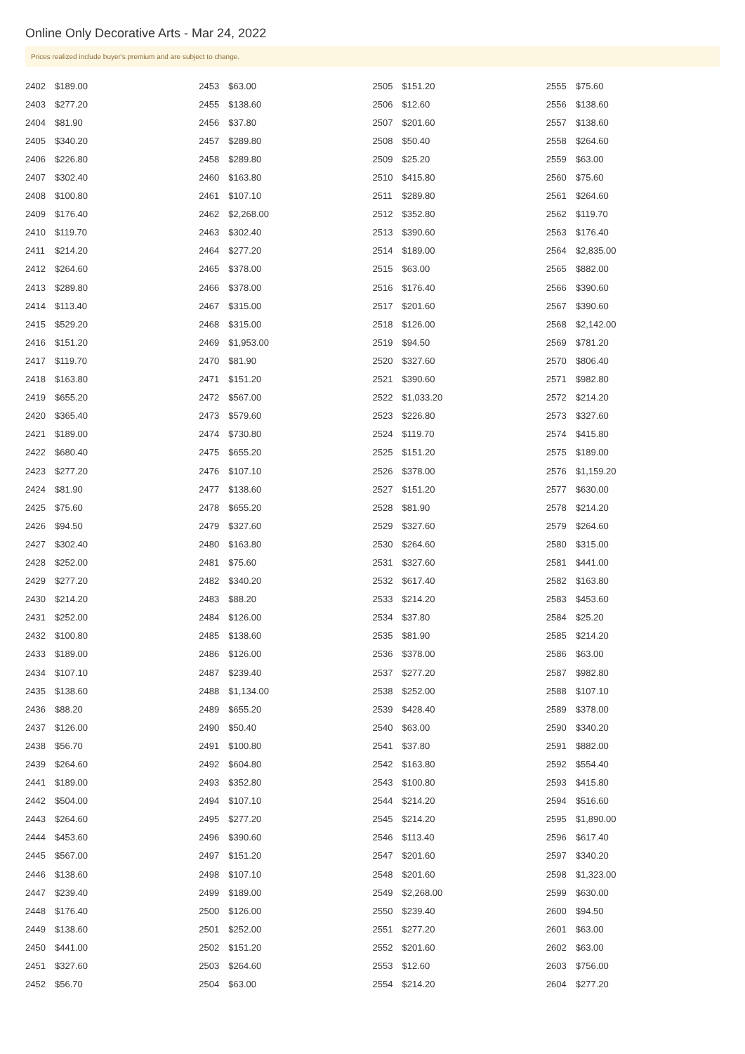Online Only Decorative Arts - Mar 24, 2022
Prices realized include buyer's premium and are subject to change.
| 2402 | $189.00 |
| 2403 | $277.20 |
| 2404 | $81.90 |
| 2405 | $340.20 |
| 2406 | $226.80 |
| 2407 | $302.40 |
| 2408 | $100.80 |
| 2409 | $176.40 |
| 2410 | $119.70 |
| 2411 | $214.20 |
| 2412 | $264.60 |
| 2413 | $289.80 |
| 2414 | $113.40 |
| 2415 | $529.20 |
| 2416 | $151.20 |
| 2417 | $119.70 |
| 2418 | $163.80 |
| 2419 | $655.20 |
| 2420 | $365.40 |
| 2421 | $189.00 |
| 2422 | $680.40 |
| 2423 | $277.20 |
| 2424 | $81.90 |
| 2425 | $75.60 |
| 2426 | $94.50 |
| 2427 | $302.40 |
| 2428 | $252.00 |
| 2429 | $277.20 |
| 2430 | $214.20 |
| 2431 | $252.00 |
| 2432 | $100.80 |
| 2433 | $189.00 |
| 2434 | $107.10 |
| 2435 | $138.60 |
| 2436 | $88.20 |
| 2437 | $126.00 |
| 2438 | $56.70 |
| 2439 | $264.60 |
| 2441 | $189.00 |
| 2442 | $504.00 |
| 2443 | $264.60 |
| 2444 | $453.60 |
| 2445 | $567.00 |
| 2446 | $138.60 |
| 2447 | $239.40 |
| 2448 | $176.40 |
| 2449 | $138.60 |
| 2450 | $441.00 |
| 2451 | $327.60 |
| 2452 | $56.70 |
| 2453 | $63.00 |
| 2455 | $138.60 |
| 2456 | $37.80 |
| 2457 | $289.80 |
| 2458 | $289.80 |
| 2460 | $163.80 |
| 2461 | $107.10 |
| 2462 | $2,268.00 |
| 2463 | $302.40 |
| 2464 | $277.20 |
| 2465 | $378.00 |
| 2466 | $378.00 |
| 2467 | $315.00 |
| 2468 | $315.00 |
| 2469 | $1,953.00 |
| 2470 | $81.90 |
| 2471 | $151.20 |
| 2472 | $567.00 |
| 2473 | $579.60 |
| 2474 | $730.80 |
| 2475 | $655.20 |
| 2476 | $107.10 |
| 2477 | $138.60 |
| 2478 | $655.20 |
| 2479 | $327.60 |
| 2480 | $163.80 |
| 2481 | $75.60 |
| 2482 | $340.20 |
| 2483 | $88.20 |
| 2484 | $126.00 |
| 2485 | $138.60 |
| 2486 | $126.00 |
| 2487 | $239.40 |
| 2488 | $1,134.00 |
| 2489 | $655.20 |
| 2490 | $50.40 |
| 2491 | $100.80 |
| 2492 | $604.80 |
| 2493 | $352.80 |
| 2494 | $107.10 |
| 2495 | $277.20 |
| 2496 | $390.60 |
| 2497 | $151.20 |
| 2498 | $107.10 |
| 2499 | $189.00 |
| 2500 | $126.00 |
| 2501 | $252.00 |
| 2502 | $151.20 |
| 2503 | $264.60 |
| 2504 | $63.00 |
| 2505 | $151.20 |
| 2506 | $12.60 |
| 2507 | $201.60 |
| 2508 | $50.40 |
| 2509 | $25.20 |
| 2510 | $415.80 |
| 2511 | $289.80 |
| 2512 | $352.80 |
| 2513 | $390.60 |
| 2514 | $189.00 |
| 2515 | $63.00 |
| 2516 | $176.40 |
| 2517 | $201.60 |
| 2518 | $126.00 |
| 2519 | $94.50 |
| 2520 | $327.60 |
| 2521 | $390.60 |
| 2522 | $1,033.20 |
| 2523 | $226.80 |
| 2524 | $119.70 |
| 2525 | $151.20 |
| 2526 | $378.00 |
| 2527 | $151.20 |
| 2528 | $81.90 |
| 2529 | $327.60 |
| 2530 | $264.60 |
| 2531 | $327.60 |
| 2532 | $617.40 |
| 2533 | $214.20 |
| 2534 | $37.80 |
| 2535 | $81.90 |
| 2536 | $378.00 |
| 2537 | $277.20 |
| 2538 | $252.00 |
| 2539 | $428.40 |
| 2540 | $63.00 |
| 2541 | $37.80 |
| 2542 | $163.80 |
| 2543 | $100.80 |
| 2544 | $214.20 |
| 2545 | $214.20 |
| 2546 | $113.40 |
| 2547 | $201.60 |
| 2548 | $201.60 |
| 2549 | $2,268.00 |
| 2550 | $239.40 |
| 2551 | $277.20 |
| 2552 | $201.60 |
| 2553 | $12.60 |
| 2554 | $214.20 |
| 2555 | $75.60 |
| 2556 | $138.60 |
| 2557 | $138.60 |
| 2558 | $264.60 |
| 2559 | $63.00 |
| 2560 | $75.60 |
| 2561 | $264.60 |
| 2562 | $119.70 |
| 2563 | $176.40 |
| 2564 | $2,835.00 |
| 2565 | $882.00 |
| 2566 | $390.60 |
| 2567 | $390.60 |
| 2568 | $2,142.00 |
| 2569 | $781.20 |
| 2570 | $806.40 |
| 2571 | $982.80 |
| 2572 | $214.20 |
| 2573 | $327.60 |
| 2574 | $415.80 |
| 2575 | $189.00 |
| 2576 | $1,159.20 |
| 2577 | $630.00 |
| 2578 | $214.20 |
| 2579 | $264.60 |
| 2580 | $315.00 |
| 2581 | $441.00 |
| 2582 | $163.80 |
| 2583 | $453.60 |
| 2584 | $25.20 |
| 2585 | $214.20 |
| 2586 | $63.00 |
| 2587 | $982.80 |
| 2588 | $107.10 |
| 2589 | $378.00 |
| 2590 | $340.20 |
| 2591 | $882.00 |
| 2592 | $554.40 |
| 2593 | $415.80 |
| 2594 | $516.60 |
| 2595 | $1,890.00 |
| 2596 | $617.40 |
| 2597 | $340.20 |
| 2598 | $1,323.00 |
| 2599 | $630.00 |
| 2600 | $94.50 |
| 2601 | $63.00 |
| 2602 | $63.00 |
| 2603 | $756.00 |
| 2604 | $277.20 |